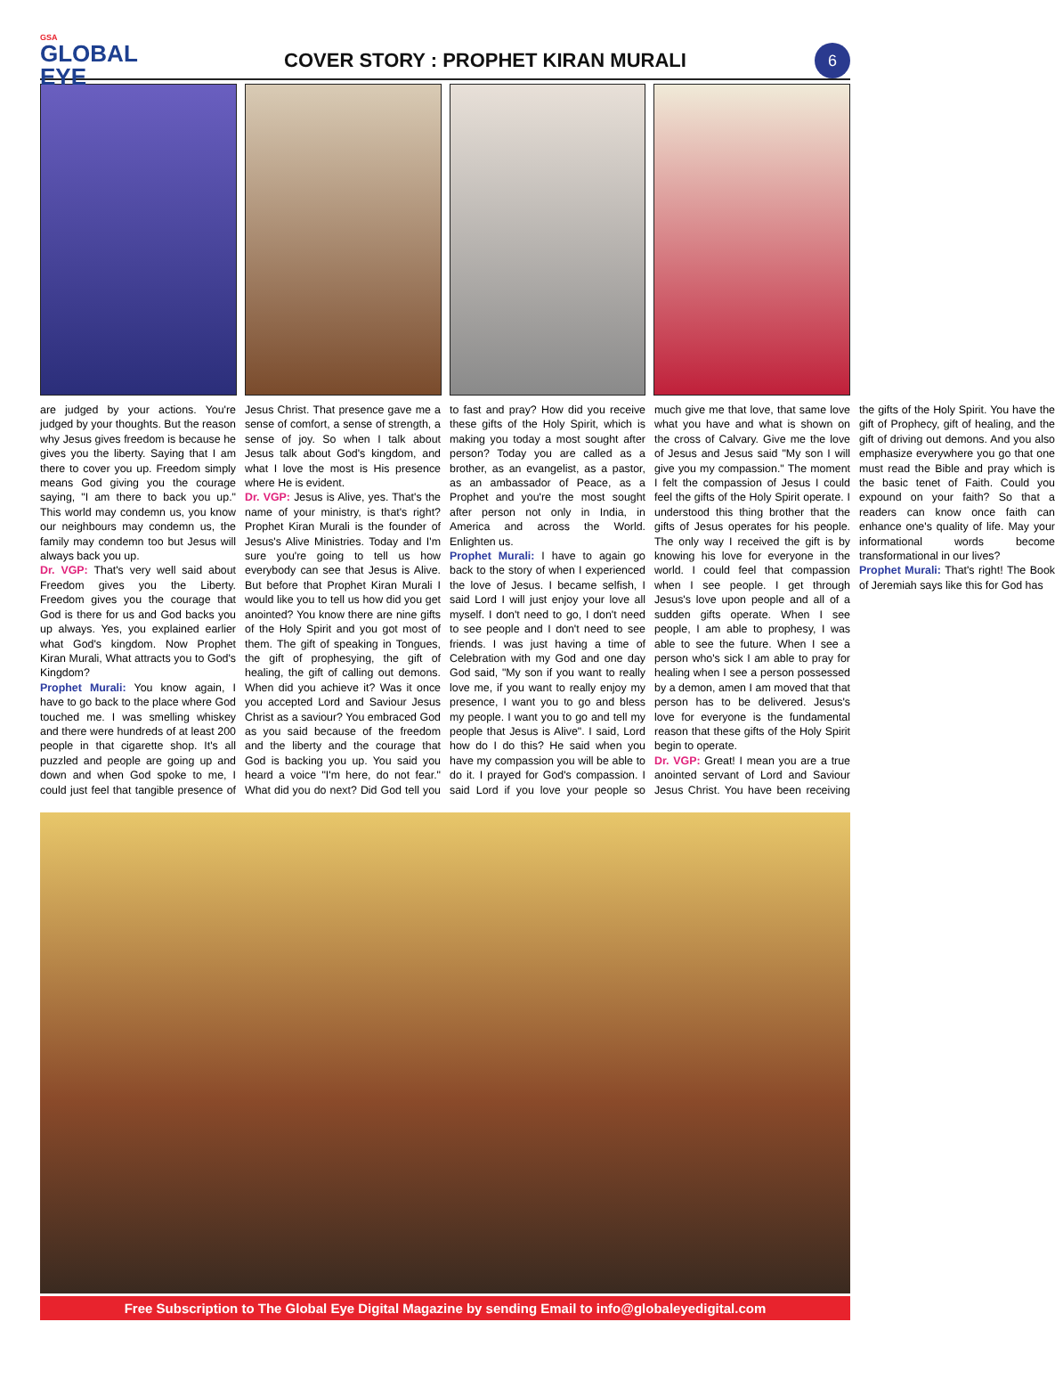GSA
GLOBAL EYE
COVER STORY : PROPHET KIRAN MURALI
6
are judged by your actions. You're judged by your thoughts. But the reason why Jesus gives freedom is because he gives you the liberty. Saying that I am there to cover you up. Freedom simply means God giving you the courage saying, "I am there to back you up." This world may condemn us, you know our neighbours may condemn us, the family may condemn too but Jesus will always back you up.
Dr. VGP: That's very well said about Freedom gives you the Liberty. Freedom gives you the courage that God is there for us and God backs you up always. Yes, you explained earlier what God's kingdom. Now Prophet Kiran Murali, What attracts you to God's Kingdom?
Prophet Murali: You know again, I have to go back to the place where God touched me. I was smelling whiskey and there were hundreds of at least 200 people in that cigarette shop. It's all puzzled and people are going up and down and when God spoke to me, I could just feel that tangible presence of Jesus Christ. That presence gave me a sense of comfort, a sense of strength, a sense of joy. So when I talk about Jesus talk about God's kingdom, and what I love the most is His presence where He is evident.
Dr. VGP: Jesus is Alive, yes. That's the name of your ministry, is that's right? Prophet Kiran Murali is the founder of Jesus's Alive Ministries. Today and I'm sure you're going to tell us how everybody can see that Jesus is Alive. But before that Prophet Kiran Murali I would like you to tell us how did you get anointed? You know there are nine gifts of the Holy Spirit and you got most of them. The gift of speaking in Tongues, the gift of prophesying, the gift of healing, the gift of calling out demons. When did you achieve it? Was it once you accepted Lord and Saviour Jesus Christ as a saviour? You embraced God as you said because of the freedom and the liberty and the courage that God is backing you up. You said you heard a voice "I'm here, do not fear." What did you do next? Did God tell you to fast and pray? How did you receive these gifts of the Holy Spirit, which is making you today a most sought after person? Today you are called as a brother, as an evangelist, as a pastor, as an ambassador of Peace, as a Prophet and you're the most sought after person not only in India, in America and across the World. Enlighten us.
Prophet Murali: I have to again go back to the story of when I experienced the love of Jesus. I became selfish, I said Lord I will just enjoy your love all myself. I don't need to go, I don't need to see people and I don't need to see friends. I was just having a time of Celebration with my God and one day God said, "My son if you want to really love me, if you want to really enjoy my presence, I want you to go and bless my people. I want you to go and tell my people that Jesus is Alive". I said, Lord how do I do this? He said when you have my compassion you will be able to do it. I prayed for God's compassion. I said Lord if you love your people so much give me that love, that same love what you have and what is shown on the cross of Calvary. Give me the love of Jesus and Jesus said "My son I will give you my compassion." The moment I felt the compassion of Jesus I could feel the gifts of the Holy Spirit operate. I understood this thing brother that the gifts of Jesus operates for his people. The only way I received the gift is by knowing his love for everyone in the world. I could feel that compassion when I see people. I get through Jesus's love upon people and all of a sudden gifts operate. When I see people, I am able to prophesy, I was able to see the future. When I see a person who's sick I am able to pray for healing when I see a person possessed by a demon, amen I am moved that that person has to be delivered. Jesus's love for everyone is the fundamental reason that these gifts of the Holy Spirit begin to operate.
Dr. VGP: Great! I mean you are a true anointed servant of Lord and Saviour Jesus Christ. You have been receiving the gifts of the Holy Spirit. You have the gift of Prophecy, gift of healing, and the gift of driving out demons. And you also emphasize everywhere you go that one must read the Bible and pray which is the basic tenet of Faith. Could you expound on your faith? So that a readers can know once faith can enhance one's quality of life. May your informational words become transformational in our lives?
Prophet Murali: That's right! The Book of Jeremiah says like this for God has
Free Subscription to The Global Eye Digital Magazine by sending Email to info@globaleyedigital.com